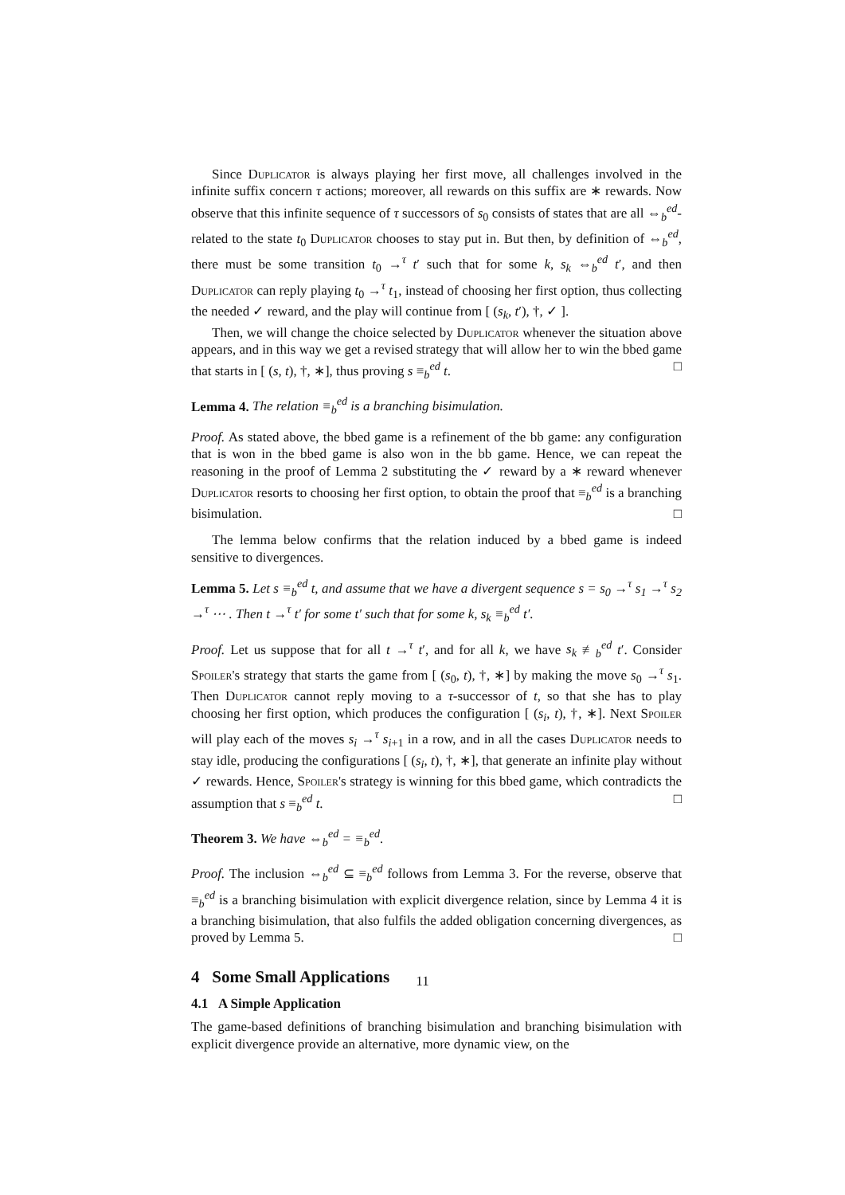Since Duplicator is always playing her first move, all challenges involved in the infinite suffix concern τ actions; moreover, all rewards on this suffix are ∗ rewards. Now observe that this infinite sequence of τ successors of s<sub>0</sub> consists of states that are all ⇔<sub>b</sub><sup>ed</sup>-related to the state t<sub>0</sub> Duplicator chooses to stay put in. But then, by definition of ⇔<sub>b</sub><sup>ed</sup>, there must be some transition t<sub>0</sub> →<sup>τ</sup> t′ such that for some k, s<sub>k</sub> ⇔<sub>b</sub><sup>ed</sup> t′, and then Duplicator can reply playing t<sub>0</sub> →<sup>τ</sup> t<sub>1</sub>, instead of choosing her first option, thus collecting the needed ✓ reward, and the play will continue from [ (s<sub>k</sub>, t′), †, ✓ ].
Then, we will change the choice selected by Duplicator whenever the situation above appears, and in this way we get a revised strategy that will allow her to win the bbed game that starts in [ (s, t), †, ∗], thus proving s ≡<sub>b</sub><sup>ed</sup> t. □
Lemma 4. The relation ≡<sub>b</sub><sup>ed</sup> is a branching bisimulation.
Proof. As stated above, the bbed game is a refinement of the bb game: any configuration that is won in the bbed game is also won in the bb game. Hence, we can repeat the reasoning in the proof of Lemma 2 substituting the ✓ reward by a ∗ reward whenever Duplicator resorts to choosing her first option, to obtain the proof that ≡<sub>b</sub><sup>ed</sup> is a branching bisimulation. □
The lemma below confirms that the relation induced by a bbed game is indeed sensitive to divergences.
Lemma 5. Let s ≡<sub>b</sub><sup>ed</sup> t, and assume that we have a divergent sequence s = s<sub>0</sub> →<sup>τ</sup> s<sub>1</sub> →<sup>τ</sup> s<sub>2</sub> →<sup>τ</sup> ⋯ . Then t →<sup>τ</sup> t′ for some t′ such that for some k, s<sub>k</sub> ≡<sub>b</sub><sup>ed</sup> t′.
Proof. Let us suppose that for all t →<sup>τ</sup> t′, and for all k, we have s<sub>k</sub> ≢<sub>b</sub><sup>ed</sup> t′. Consider Spoiler's strategy that starts the game from [ (s<sub>0</sub>, t), †, ∗] by making the move s<sub>0</sub> →<sup>τ</sup> s<sub>1</sub>. Then Duplicator cannot reply moving to a τ-successor of t, so that she has to play choosing her first option, which produces the configuration [ (s<sub>i</sub>, t), †, ∗]. Next Spoiler will play each of the moves s<sub>i</sub> →<sup>τ</sup> s<sub>i+1</sub> in a row, and in all the cases Duplicator needs to stay idle, producing the configurations [ (s<sub>i</sub>, t), †, ∗], that generate an infinite play without ✓ rewards. Hence, Spoiler's strategy is winning for this bbed game, which contradicts the assumption that s ≡<sub>b</sub><sup>ed</sup> t. □
Theorem 3. We have ⇔<sub>b</sub><sup>ed</sup> = ≡<sub>b</sub><sup>ed</sup>.
Proof. The inclusion ⇔<sub>b</sub><sup>ed</sup> ⊆ ≡<sub>b</sub><sup>ed</sup> follows from Lemma 3. For the reverse, observe that ≡<sub>b</sub><sup>ed</sup> is a branching bisimulation with explicit divergence relation, since by Lemma 4 it is a branching bisimulation, that also fulfils the added obligation concerning divergences, as proved by Lemma 5. □
4 Some Small Applications
4.1 A Simple Application
The game-based definitions of branching bisimulation and branching bisimulation with explicit divergence provide an alternative, more dynamic view, on the
11